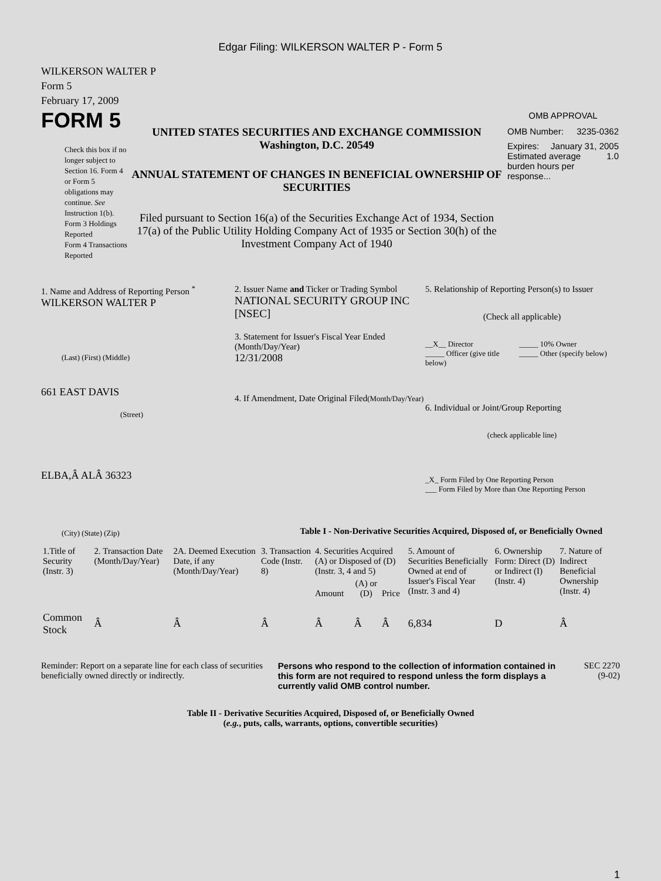Edgar Filing: WILKERSON WALTER P - Form 5
WILKERSON WALTER P
Form 5
February 17, 2009
FORM 5
Check this box if no longer subject to Section 16. Form 4 or Form 5 obligations may continue. See Instruction 1(b).
Form 3 Holdings Reported
Form 4 Transactions Reported
UNITED STATES SECURITIES AND EXCHANGE COMMISSION
Washington, D.C. 20549
ANNUAL STATEMENT OF CHANGES IN BENEFICIAL OWNERSHIP OF SECURITIES
Filed pursuant to Section 16(a) of the Securities Exchange Act of 1934, Section 17(a) of the Public Utility Holding Company Act of 1935 or Section 30(h) of the Investment Company Act of 1940
OMB APPROVAL
OMB Number: 3235-0362
Expires: January 31, 2005
Estimated average burden hours per response... 1.0
1. Name and Address of Reporting Person <sup>*</sup>
WILKERSON WALTER P
(Last) (First) (Middle)
661 EAST DAVIS
(Street)
ELBA,Â ALÂ 36323
(City) (State) (Zip)
2. Issuer Name and Ticker or Trading Symbol
NATIONAL SECURITY GROUP INC [NSEC]
3. Statement for Issuer's Fiscal Year Ended (Month/Day/Year)
12/31/2008
4. If Amendment, Date Original Filed(Month/Day/Year)
5. Relationship of Reporting Person(s) to Issuer
(Check all applicable)
__X__ Director
_____ Officer (give title below)
_____ 10% Owner
_____ Other (specify below)
6. Individual or Joint/Group Reporting
(check applicable line)
_X_ Form Filed by One Reporting Person
___ Form Filed by More than One Reporting Person
Table I - Non-Derivative Securities Acquired, Disposed of, or Beneficially Owned
| 1.Title of Security (Instr. 3) | 2. Transaction Date (Month/Day/Year) | 2A. Deemed Execution Date, if any (Month/Day/Year) | 3. Transaction Code (Instr. 8) | 4. Securities Acquired (A) or Disposed of (D) (Instr. 3, 4 and 5) | | | 5. Amount of Securities Beneficially Owned at end of Issuer's Fiscal Year (Instr. 3 and 4) | 6. Ownership Form: Direct (D) or Indirect (I) (Instr. 4) | 7. Nature of Indirect Beneficial Ownership (Instr. 4) |
| --- | --- | --- | --- | --- | --- | --- | --- | --- | --- |
| | | | | Amount | (A) or (D) | Price | | | |
| Common Stock | Â | Â | Â | Â | Â | Â | 6,834 | D | Â |
Reminder: Report on a separate line for each class of securities beneficially owned directly or indirectly.
Persons who respond to the collection of information contained in this form are not required to respond unless the form displays a currently valid OMB control number.
SEC 2270
(9-02)
Table II - Derivative Securities Acquired, Disposed of, or Beneficially Owned
(e.g., puts, calls, warrants, options, convertible securities)
1